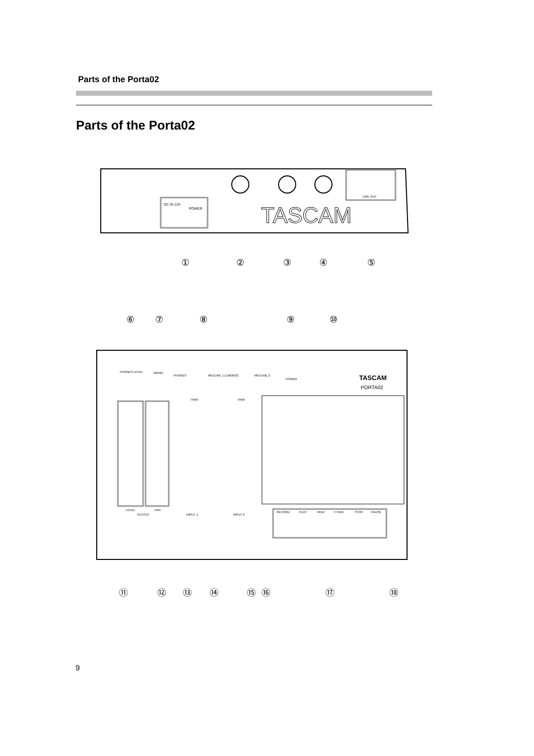Parts of the Porta02
Parts of the Porta02
DC IN 12V
POWER
LINE OUT
TASCAM
①
②
③
④
⑤
⑥
⑦
⑧
⑨
⑩
TASCAM
PORTA02
PHONES LEVEL
MONO
PHONES
MIC/LINE 1 (L/MONO)
MIC/LINE 2
POWER
TRIM
TRIM
LEVEL
OUTPUT
PAN
INPUT 1
INPUT 2
RECORD
PLAY
REW
F FWD
STOP
PAUSE
⑪
⑫
⑬
⑭
⑮
⑯
⑰
⑱
9